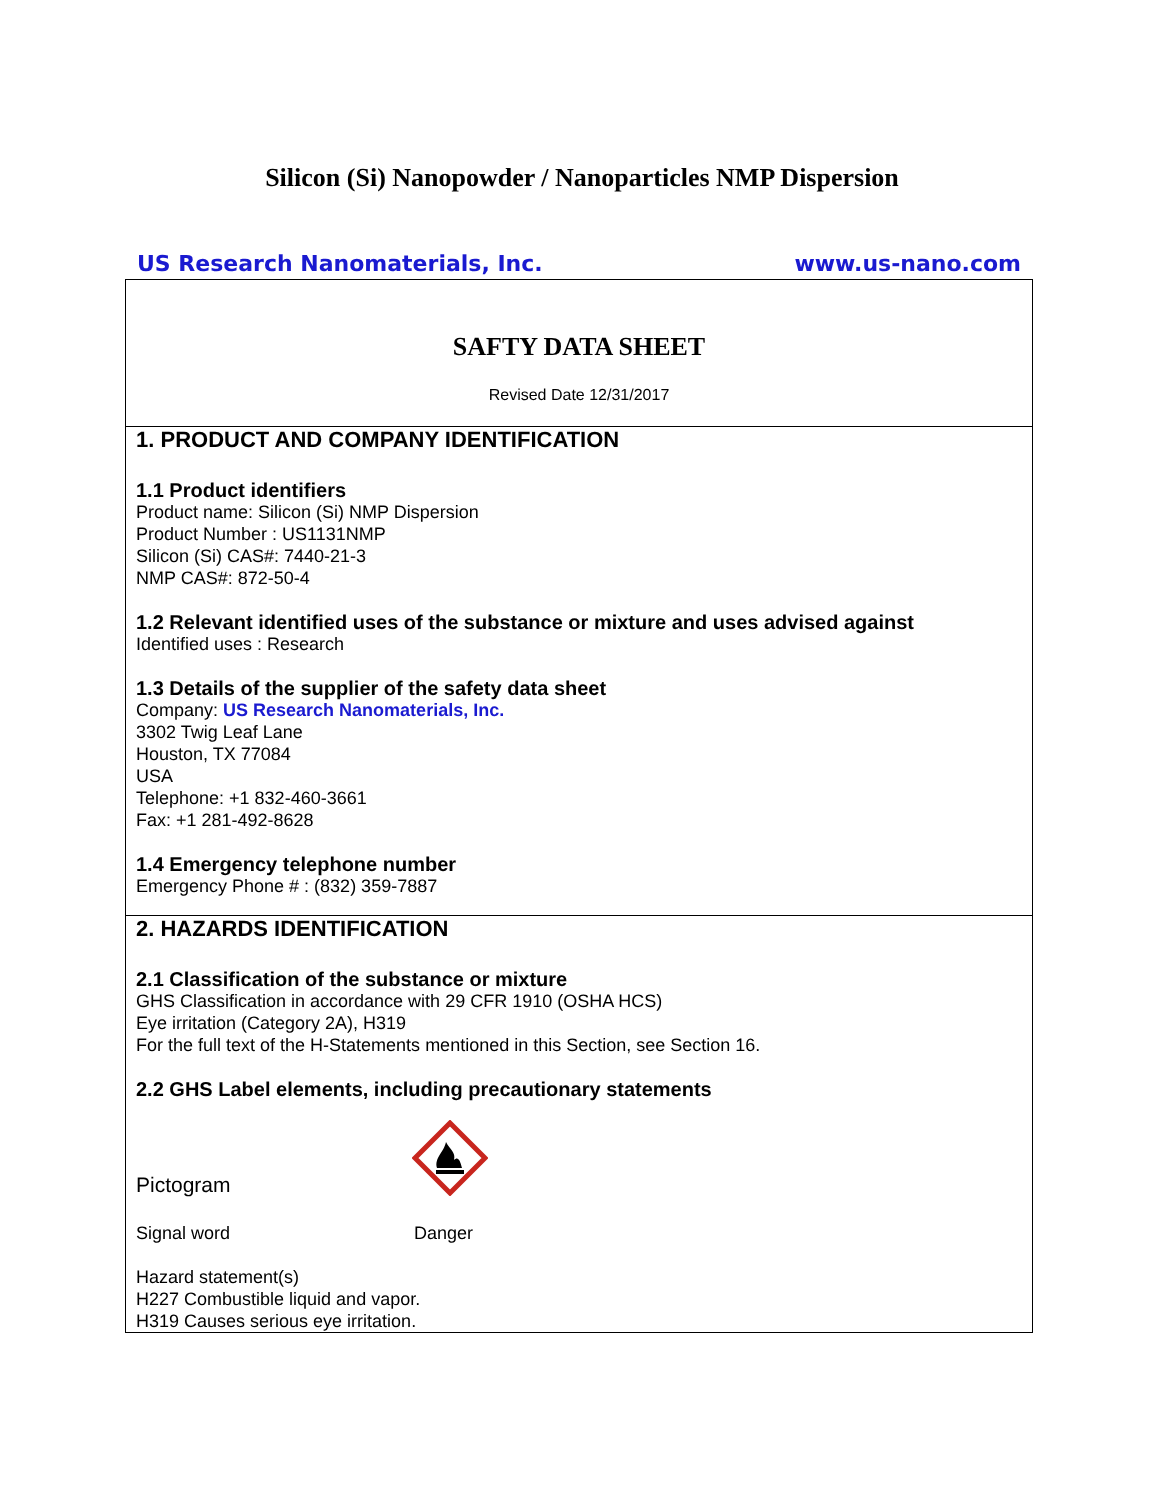Silicon (Si) Nanopowder / Nanoparticles NMP Dispersion
US Research Nanomaterials, Inc. www.us-nano.com
SAFTY DATA SHEET
Revised Date 12/31/2017
1. PRODUCT AND COMPANY IDENTIFICATION
1.1 Product identifiers
Product name: Silicon (Si) NMP Dispersion
Product Number : US1131NMP
Silicon (Si) CAS#: 7440-21-3
NMP CAS#: 872-50-4
1.2 Relevant identified uses of the substance or mixture and uses advised against
Identified uses : Research
1.3 Details of the supplier of the safety data sheet
Company: US Research Nanomaterials, Inc.
3302 Twig Leaf Lane
Houston, TX 77084
USA
Telephone: +1 832-460-3661
Fax: +1 281-492-8628
1.4 Emergency telephone number
Emergency Phone # : (832) 359-7887
2. HAZARDS IDENTIFICATION
2.1 Classification of the substance or mixture
GHS Classification in accordance with 29 CFR 1910 (OSHA HCS)
Eye irritation (Category 2A), H319
For the full text of the H-Statements mentioned in this Section, see Section 16.
2.2 GHS Label elements, including precautionary statements
Pictogram
Signal word Danger
Hazard statement(s)
H227 Combustible liquid and vapor.
H319 Causes serious eye irritation.